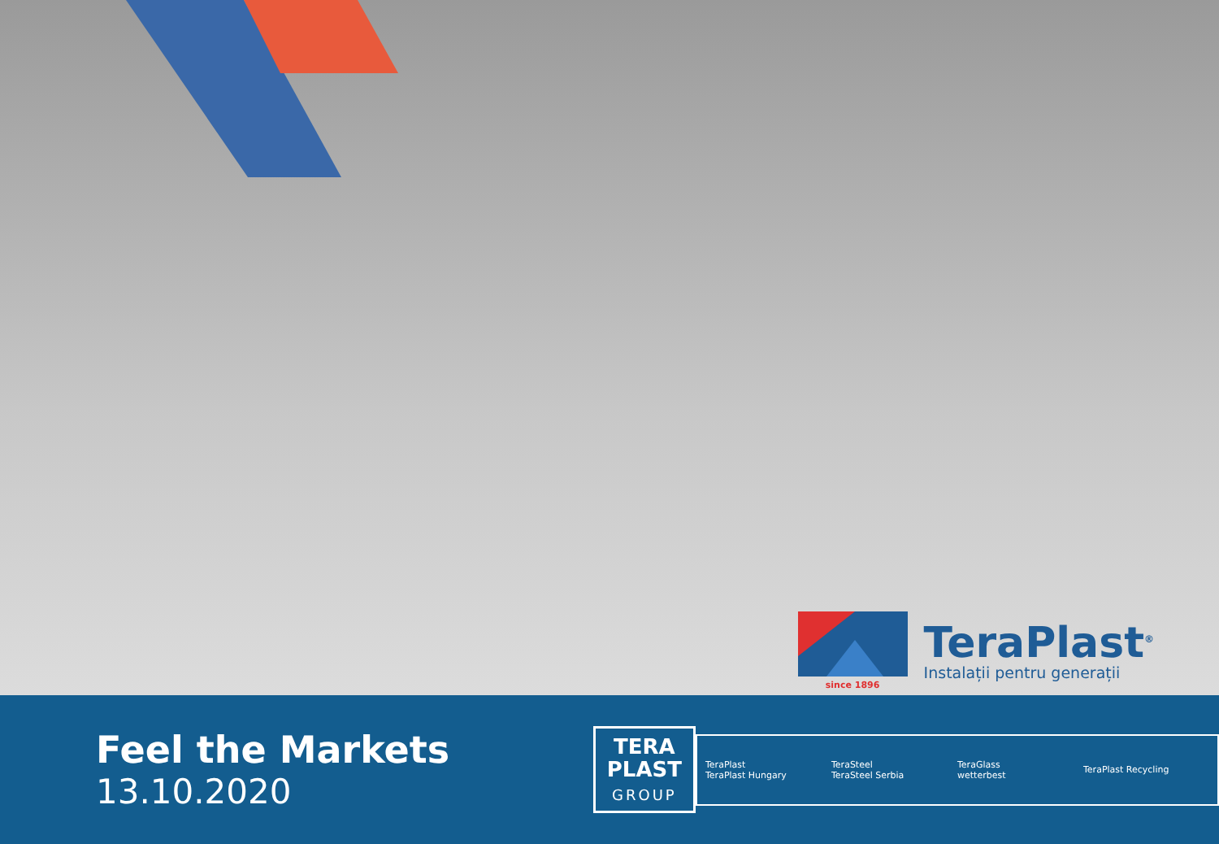since 1896
TeraPlast<sup>®</sup>
Instalații pentru generații
Feel the Markets
13.10.2020
TERA
PLAST
GROUP
TeraPlast
TeraPlast Hungary
TeraSteel
TeraSteel Serbia
TeraGlass
wetterbest
TeraPlast Recycling